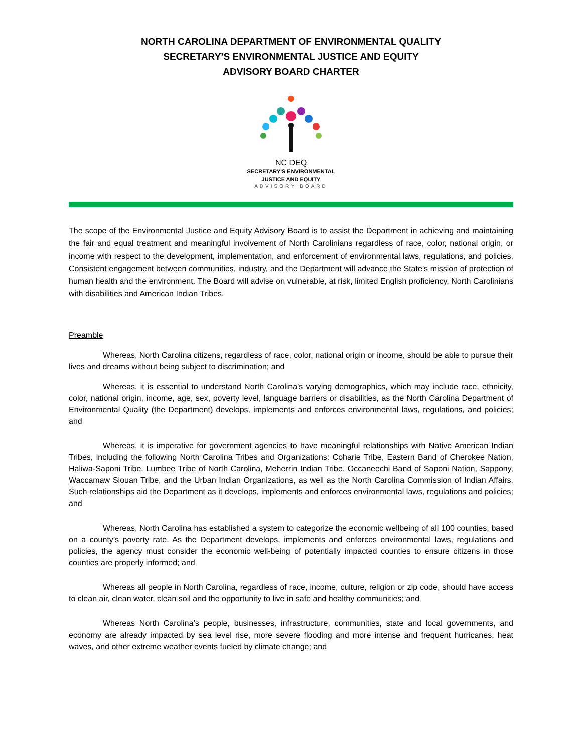NORTH CAROLINA DEPARTMENT OF ENVIRONMENTAL QUALITY
SECRETARY’S ENVIRONMENTAL JUSTICE AND EQUITY
ADVISORY BOARD CHARTER
NC DEQ
SECRETARY'S ENVIRONMENTAL
JUSTICE AND EQUITY
ADVISORY BOARD
The scope of the Environmental Justice and Equity Advisory Board is to assist the Department in achieving and maintaining the fair and equal treatment and meaningful involvement of North Carolinians regardless of race, color, national origin, or income with respect to the development, implementation, and enforcement of environmental laws, regulations, and policies. Consistent engagement between communities, industry, and the Department will advance the State’s mission of protection of human health and the environment. The Board will advise on vulnerable, at risk, limited English proficiency, North Carolinians with disabilities and American Indian Tribes.
Preamble
Whereas, North Carolina citizens, regardless of race, color, national origin or income, should be able to pursue their lives and dreams without being subject to discrimination; and
Whereas, it is essential to understand North Carolina’s varying demographics, which may include race, ethnicity, color, national origin, income, age, sex, poverty level, language barriers or disabilities, as the North Carolina Department of Environmental Quality (the Department) develops, implements and enforces environmental laws, regulations, and policies; and
Whereas, it is imperative for government agencies to have meaningful relationships with Native American Indian Tribes, including the following North Carolina Tribes and Organizations: Coharie Tribe, Eastern Band of Cherokee Nation, Haliwa-Saponi Tribe, Lumbee Tribe of North Carolina, Meherrin Indian Tribe, Occaneechi Band of Saponi Nation, Sappony, Waccamaw Siouan Tribe, and the Urban Indian Organizations, as well as the North Carolina Commission of Indian Affairs. Such relationships aid the Department as it develops, implements and enforces environmental laws, regulations and policies; and
Whereas, North Carolina has established a system to categorize the economic wellbeing of all 100 counties, based on a county’s poverty rate. As the Department develops, implements and enforces environmental laws, regulations and policies, the agency must consider the economic well-being of potentially impacted counties to ensure citizens in those counties are properly informed; and
Whereas all people in North Carolina, regardless of race, income, culture, religion or zip code, should have access to clean air, clean water, clean soil and the opportunity to live in safe and healthy communities; and
Whereas North Carolina’s people, businesses, infrastructure, communities, state and local governments, and economy are already impacted by sea level rise, more severe flooding and more intense and frequent hurricanes, heat waves, and other extreme weather events fueled by climate change; and